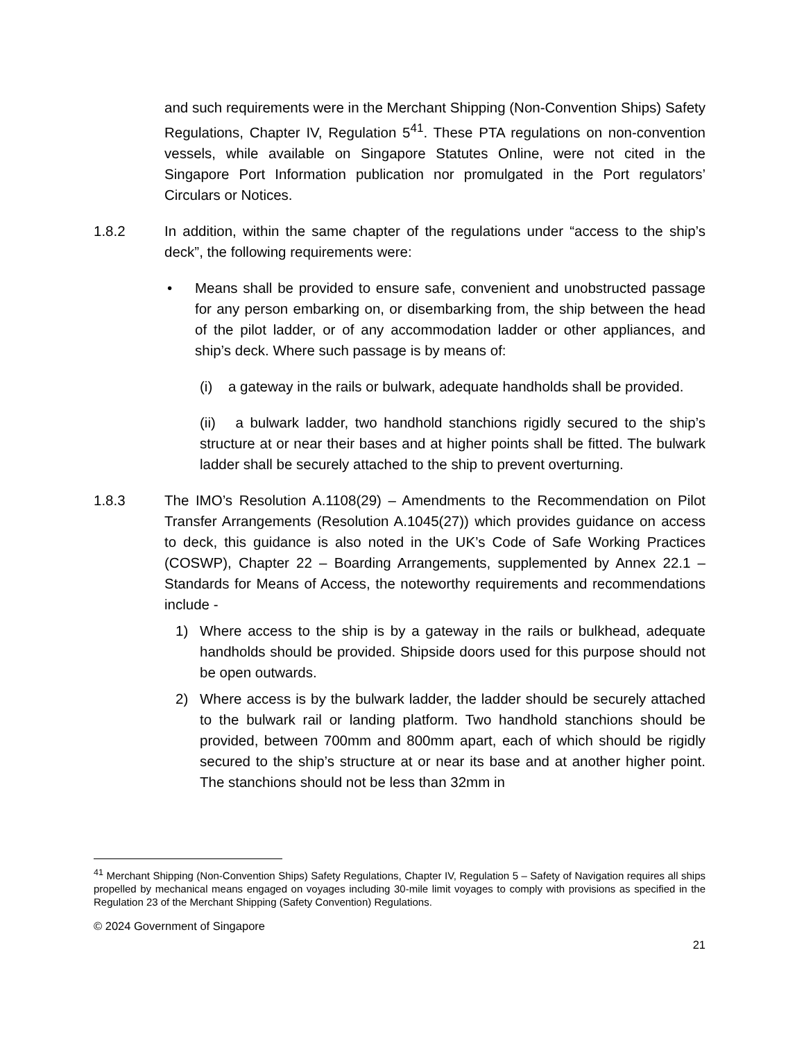and such requirements were in the Merchant Shipping (Non-Convention Ships) Safety Regulations, Chapter IV, Regulation 5<sup>41</sup>. These PTA regulations on non-convention vessels, while available on Singapore Statutes Online, were not cited in the Singapore Port Information publication nor promulgated in the Port regulators’ Circulars or Notices.
1.8.2 In addition, within the same chapter of the regulations under “access to the ship’s deck”, the following requirements were:
• Means shall be provided to ensure safe, convenient and unobstructed passage for any person embarking on, or disembarking from, the ship between the head of the pilot ladder, or of any accommodation ladder or other appliances, and ship’s deck. Where such passage is by means of:
(i) a gateway in the rails or bulwark, adequate handholds shall be provided.
(ii) a bulwark ladder, two handhold stanchions rigidly secured to the ship’s structure at or near their bases and at higher points shall be fitted. The bulwark ladder shall be securely attached to the ship to prevent overturning.
1.8.3 The IMO’s Resolution A.1108(29) – Amendments to the Recommendation on Pilot Transfer Arrangements (Resolution A.1045(27)) which provides guidance on access to deck, this guidance is also noted in the UK’s Code of Safe Working Practices (COSWP), Chapter 22 – Boarding Arrangements, supplemented by Annex 22.1 – Standards for Means of Access, the noteworthy requirements and recommendations include -
1) Where access to the ship is by a gateway in the rails or bulkhead, adequate handholds should be provided. Shipside doors used for this purpose should not be open outwards.
2) Where access is by the bulwark ladder, the ladder should be securely attached to the bulwark rail or landing platform. Two handhold stanchions should be provided, between 700mm and 800mm apart, each of which should be rigidly secured to the ship’s structure at or near its base and at another higher point. The stanchions should not be less than 32mm in
<sup>41</sup> Merchant Shipping (Non-Convention Ships) Safety Regulations, Chapter IV, Regulation 5 – Safety of Navigation requires all ships propelled by mechanical means engaged on voyages including 30-mile limit voyages to comply with provisions as specified in the Regulation 23 of the Merchant Shipping (Safety Convention) Regulations.
© 2024 Government of Singapore
21